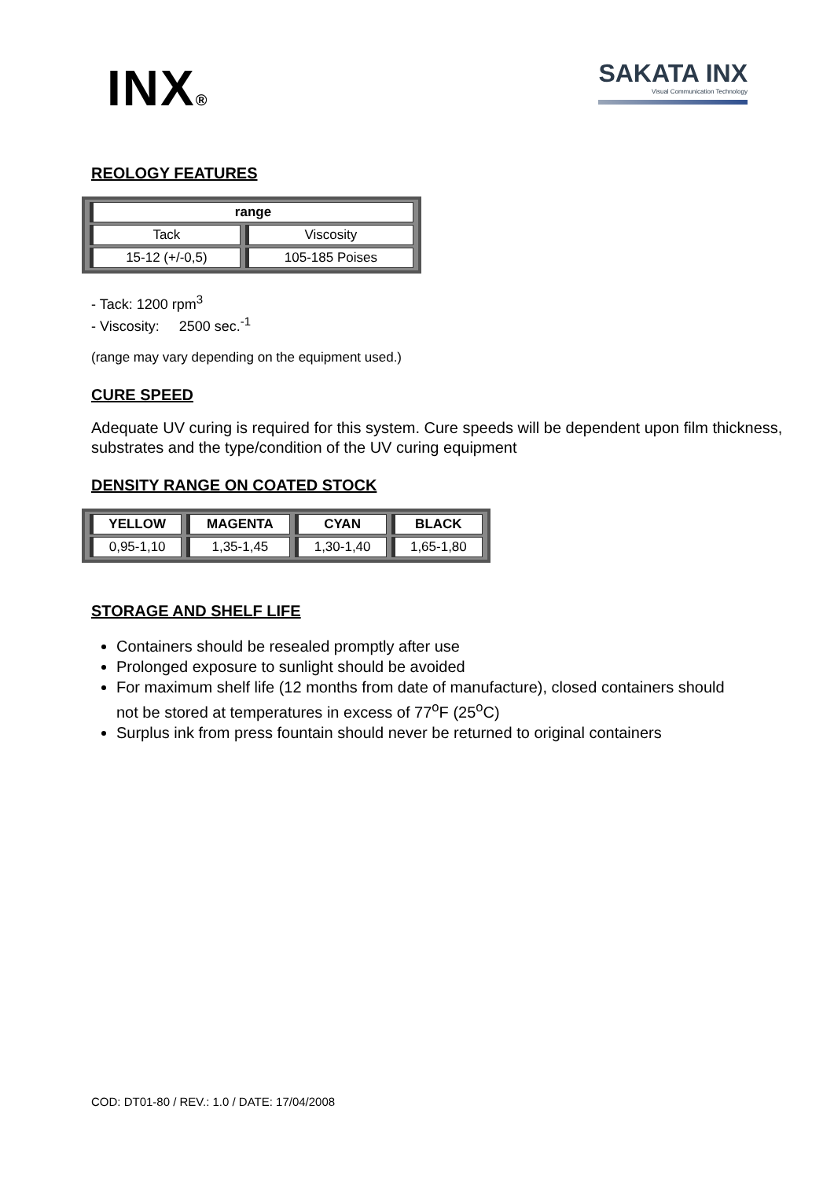INX®
SAKATA INX
Visual Communication Technology
REOLOGY FEATURES
| range | |
| --- | --- |
| Tack | Viscosity |
| 15-12 (+/-0,5) | 105-185 Poises |
- Tack: 1200 rpm<sup>3</sup>
- Viscosity: 2500 sec.<sup>-1</sup>
(range may vary depending on the equipment used.)
CURE SPEED
Adequate UV curing is required for this system. Cure speeds will be dependent upon film thickness, substrates and the type/condition of the UV curing equipment
DENSITY RANGE ON COATED STOCK
| YELLOW | MAGENTA | CYAN | BLACK |
| --- | --- | --- | --- |
| 0,95-1,10 | 1,35-1,45 | 1,30-1,40 | 1,65-1,80 |
STORAGE AND SHELF LIFE
Containers should be resealed promptly after use
Prolonged exposure to sunlight should be avoided
For maximum shelf life (12 months from date of manufacture), closed containers should not be stored at temperatures in excess of 77<sup>o</sup>F (25<sup>o</sup>C)
Surplus ink from press fountain should never be returned to original containers
COD: DT01-80 / REV.: 1.0 / DATE: 17/04/2008